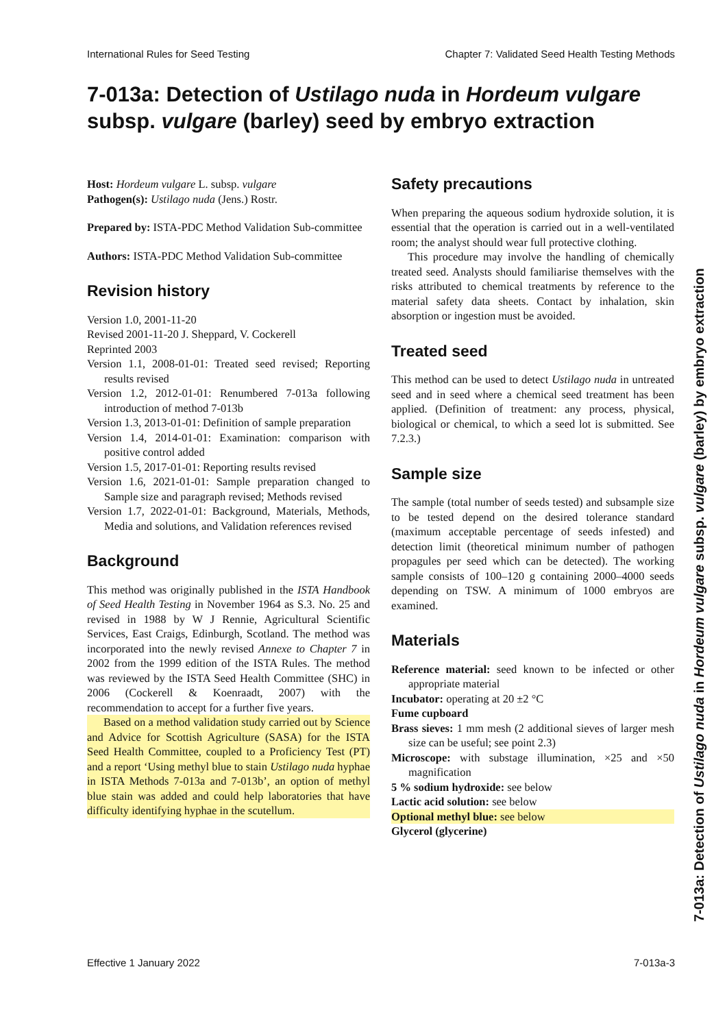International Rules for Seed Testing Chapter 7: Validated Seed Health Testing Methods
7-013a: Detection of Ustilago nuda in Hordeum vulgare
subsp. vulgare (barley) seed by embryo extraction
Host: Hordeum vulgare L. subsp. vulgare
Pathogen(s): Ustilago nuda (Jens.) Rostr.
Prepared by: ISTA-PDC Method Validation Sub-committee
Authors: ISTA-PDC Method Validation Sub-committee
Revision history
Version 1.0, 2001-11-20
Revised 2001-11-20 J. Sheppard, V. Cockerell
Reprinted 2003
Version 1.1, 2008-01-01: Treated seed revised; Reporting results revised
Version 1.2, 2012-01-01: Renumbered 7-013a following introduction of method 7-013b
Version 1.3, 2013-01-01: Definition of sample preparation
Version 1.4, 2014-01-01: Examination: comparison with positive control added
Version 1.5, 2017-01-01: Reporting results revised
Version 1.6, 2021-01-01: Sample preparation changed to Sample size and paragraph revised; Methods revised
Version 1.7, 2022-01-01: Background, Materials, Methods, Media and solutions, and Validation references revised
Background
This method was originally published in the ISTA Handbook of Seed Health Testing in November 1964 as S.3. No. 25 and revised in 1988 by W J Rennie, Agricultural Scientific Services, East Craigs, Edinburgh, Scotland. The method was incorporated into the newly revised Annexe to Chapter 7 in 2002 from the 1999 edition of the ISTA Rules. The method was reviewed by the ISTA Seed Health Committee (SHC) in 2006 (Cockerell & Koenraadt, 2007) with the recommendation to accept for a further five years.
Based on a method validation study carried out by Science and Advice for Scottish Agriculture (SASA) for the ISTA Seed Health Committee, coupled to a Proficiency Test (PT) and a report ‘Using methyl blue to stain Ustilago nuda hyphae in ISTA Methods 7-013a and 7-013b’, an option of methyl blue stain was added and could help laboratories that have difficulty identifying hyphae in the scutellum.
Safety precautions
When preparing the aqueous sodium hydroxide solution, it is essential that the operation is carried out in a well-ventilated room; the analyst should wear full protective clothing.
This procedure may involve the handling of chemically treated seed. Analysts should familiarise themselves with the risks attributed to chemical treatments by reference to the material safety data sheets. Contact by inhalation, skin absorption or ingestion must be avoided.
Treated seed
This method can be used to detect Ustilago nuda in untreated seed and in seed where a chemical seed treatment has been applied. (Definition of treatment: any process, physical, biological or chemical, to which a seed lot is submitted. See 7.2.3.)
Sample size
The sample (total number of seeds tested) and subsample size to be tested depend on the desired tolerance standard (maximum acceptable percentage of seeds infested) and detection limit (theoretical minimum number of pathogen propagules per seed which can be detected). The working sample consists of 100–120 g containing 2000–4000 seeds depending on TSW. A minimum of 1000 embryos are examined.
Materials
Reference material: seed known to be infected or other appropriate material
Incubator: operating at 20 ±2 °C
Fume cupboard
Brass sieves: 1 mm mesh (2 additional sieves of larger mesh size can be useful; see point 2.3)
Microscope: with substage illumination, ×25 and ×50 magnification
5 % sodium hydroxide: see below
Lactic acid solution: see below
Optional methyl blue: see below
Glycerol (glycerine)
7-013a: Detection of Ustilago nuda in Hordeum vulgare subsp. vulgare (barley) by embryo extraction
Effective 1 January 2022 7-013a-3